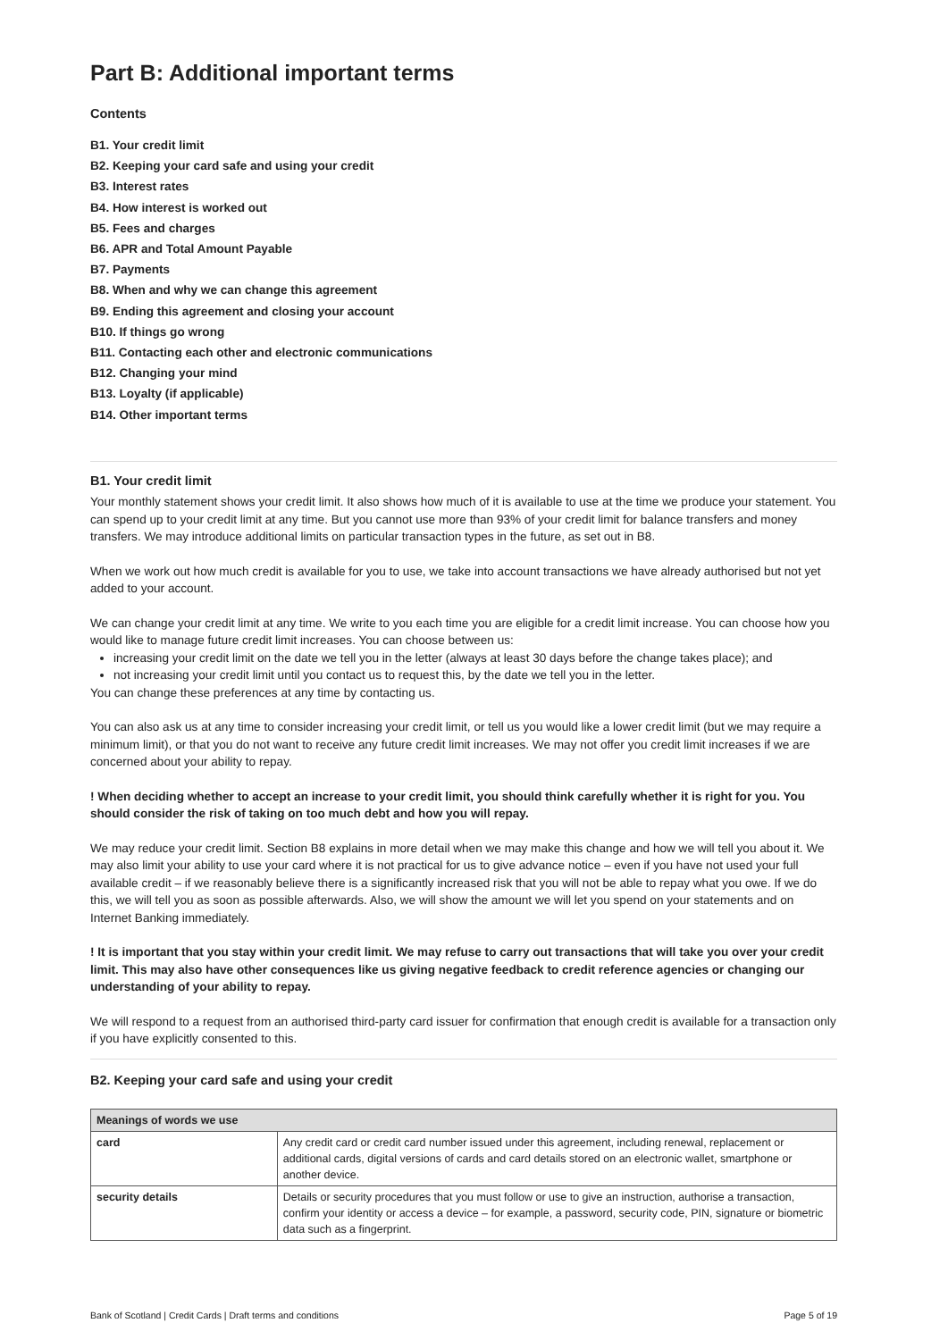Part B: Additional important terms
Contents
B1. Your credit limit
B2. Keeping your card safe and using your credit
B3. Interest rates
B4. How interest is worked out
B5. Fees and charges
B6. APR and Total Amount Payable
B7. Payments
B8. When and why we can change this agreement
B9. Ending this agreement and closing your account
B10. If things go wrong
B11. Contacting each other and electronic communications
B12. Changing your mind
B13. Loyalty (if applicable)
B14. Other important terms
B1. Your credit limit
Your monthly statement shows your credit limit. It also shows how much of it is available to use at the time we produce your statement. You can spend up to your credit limit at any time. But you cannot use more than 93% of your credit limit for balance transfers and money transfers. We may introduce additional limits on particular transaction types in the future, as set out in B8.
When we work out how much credit is available for you to use, we take into account transactions we have already authorised but not yet added to your account.
We can change your credit limit at any time. We write to you each time you are eligible for a credit limit increase. You can choose how you would like to manage future credit limit increases. You can choose between us:
increasing your credit limit on the date we tell you in the letter (always at least 30 days before the change takes place); and
not increasing your credit limit until you contact us to request this, by the date we tell you in the letter.
You can change these preferences at any time by contacting us.
You can also ask us at any time to consider increasing your credit limit, or tell us you would like a lower credit limit (but we may require a minimum limit), or that you do not want to receive any future credit limit increases. We may not offer you credit limit increases if we are concerned about your ability to repay.
! When deciding whether to accept an increase to your credit limit, you should think carefully whether it is right for you. You should consider the risk of taking on too much debt and how you will repay.
We may reduce your credit limit. Section B8 explains in more detail when we may make this change and how we will tell you about it. We may also limit your ability to use your card where it is not practical for us to give advance notice – even if you have not used your full available credit – if we reasonably believe there is a significantly increased risk that you will not be able to repay what you owe. If we do this, we will tell you as soon as possible afterwards. Also, we will show the amount we will let you spend on your statements and on Internet Banking immediately.
! It is important that you stay within your credit limit. We may refuse to carry out transactions that will take you over your credit limit. This may also have other consequences like us giving negative feedback to credit reference agencies or changing our understanding of your ability to repay.
We will respond to a request from an authorised third-party card issuer for confirmation that enough credit is available for a transaction only if you have explicitly consented to this.
B2. Keeping your card safe and using your credit
| Meanings of words we use | |
| --- | --- |
| card | Any credit card or credit card number issued under this agreement, including renewal, replacement or additional cards, digital versions of cards and card details stored on an electronic wallet, smartphone or another device. |
| security details | Details or security procedures that you must follow or use to give an instruction, authorise a transaction, confirm your identity or access a device – for example, a password, security code, PIN, signature or biometric data such as a fingerprint. |
Bank of Scotland | Credit Cards | Draft terms and conditions Page 5 of 19